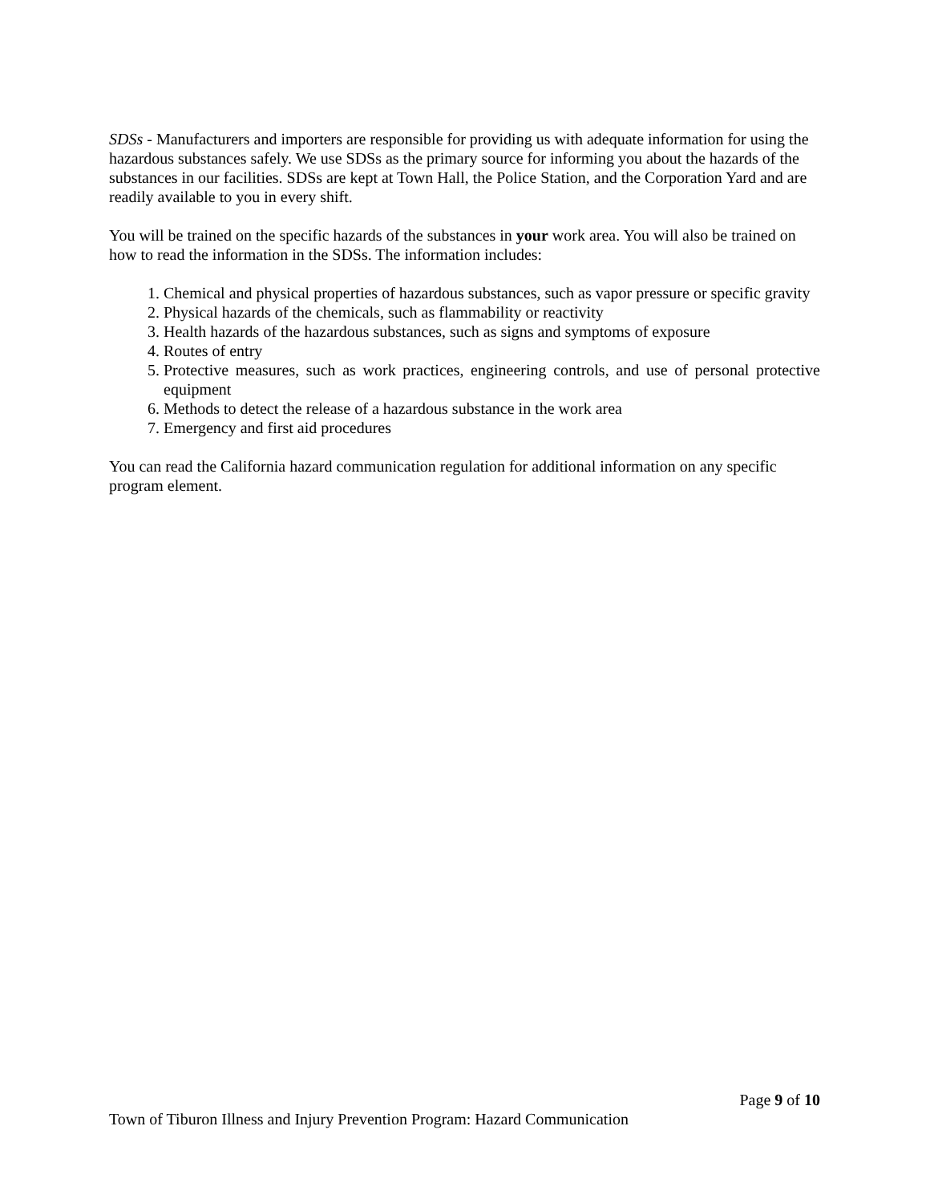SDSs - Manufacturers and importers are responsible for providing us with adequate information for using the hazardous substances safely. We use SDSs as the primary source for informing you about the hazards of the substances in our facilities. SDSs are kept at Town Hall, the Police Station, and the Corporation Yard and are readily available to you in every shift.
You will be trained on the specific hazards of the substances in your work area. You will also be trained on how to read the information in the SDSs. The information includes:
1. Chemical and physical properties of hazardous substances, such as vapor pressure or specific gravity
2. Physical hazards of the chemicals, such as flammability or reactivity
3. Health hazards of the hazardous substances, such as signs and symptoms of exposure
4. Routes of entry
5. Protective measures, such as work practices, engineering controls, and use of personal protective equipment
6. Methods to detect the release of a hazardous substance in the work area
7. Emergency and first aid procedures
You can read the California hazard communication regulation for additional information on any specific program element.
Page 9 of 10
Town of Tiburon Illness and Injury Prevention Program: Hazard Communication